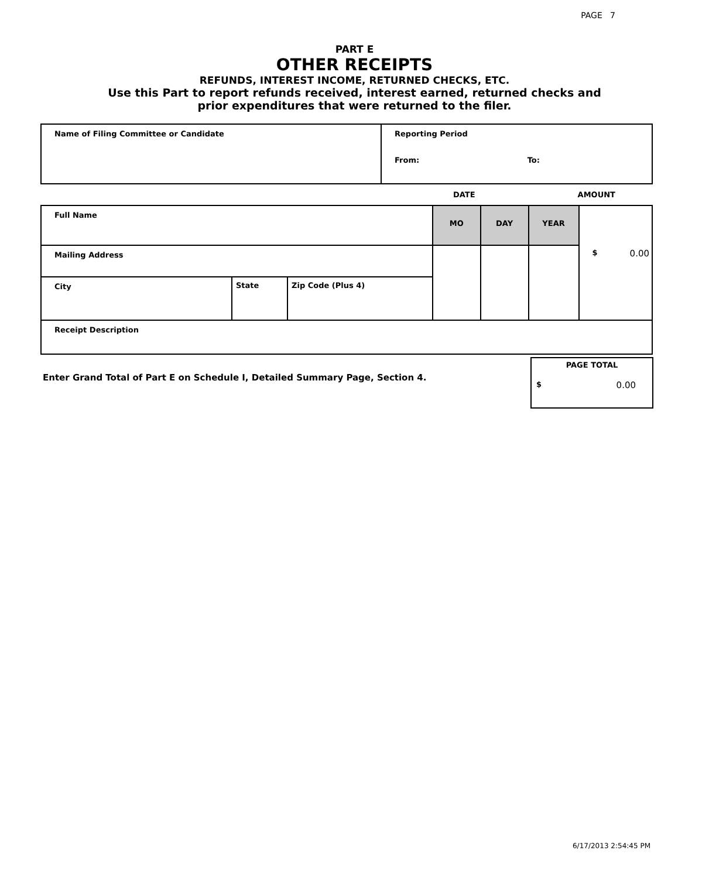PAGE 7
PART E
OTHER RECEIPTS
REFUNDS, INTEREST INCOME, RETURNED CHECKS, ETC.
Use this Part to report refunds received, interest earned, returned checks and
prior expenditures that were returned to the filer.
| Name of Filing Committee or Candidate | Reporting Period From: To: |
DATE AMOUNT
| Full Name | | | MO | DAY | YEAR | $ 0.00 |
| Mailing Address | | | | | | |
| City | State | Zip Code (Plus 4) | | | | |
| Receipt Description | | | | | | |
Enter Grand Total of Part E on Schedule I, Detailed Summary Page, Section 4.
PAGE TOTAL
$ 0.00
6/17/2013 2:54:45 PM